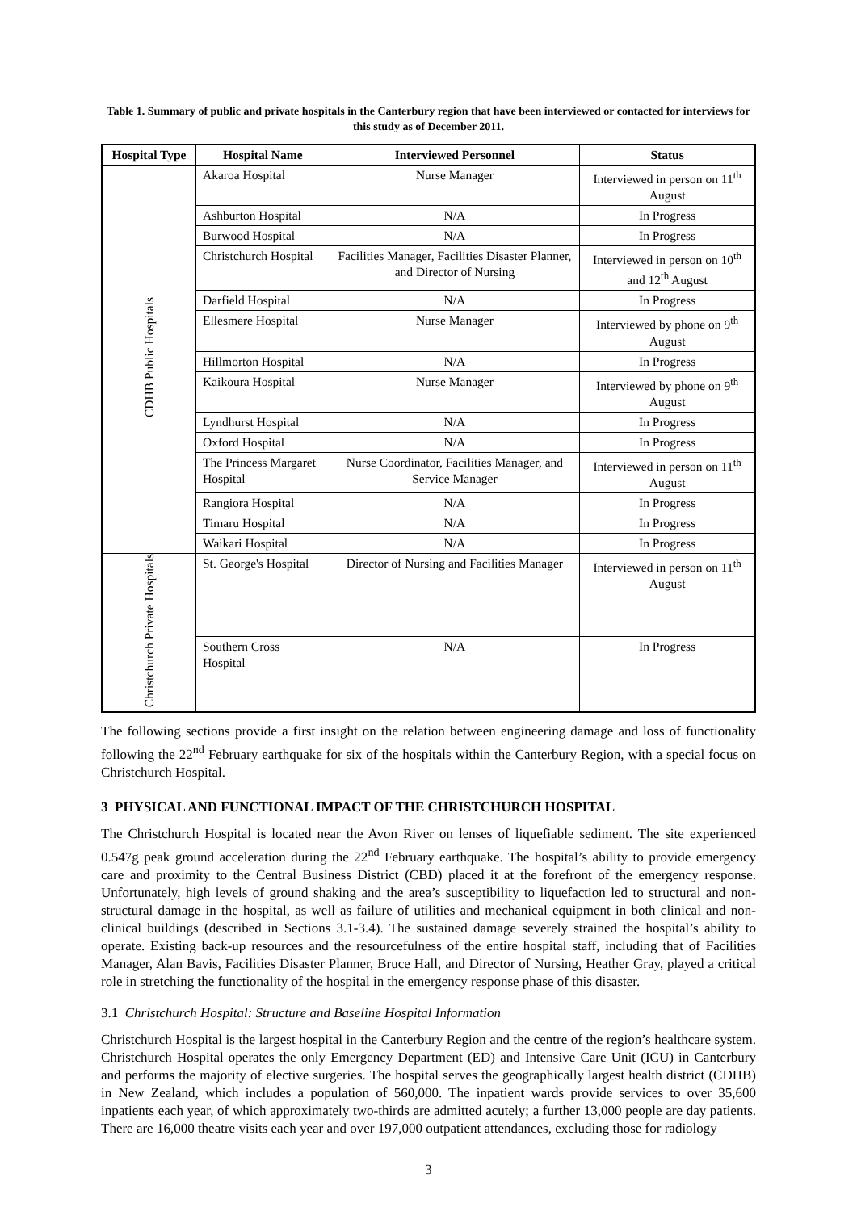Table 1. Summary of public and private hospitals in the Canterbury region that have been interviewed or contacted for interviews for this study as of December 2011.
| Hospital Type | Hospital Name | Interviewed Personnel | Status |
| --- | --- | --- | --- |
| CDHB Public Hospitals | Akaroa Hospital | Nurse Manager | Interviewed in person on 11<sup>th</sup> August |
| | Ashburton Hospital | N/A | In Progress |
| | Burwood Hospital | N/A | In Progress |
| | Christchurch Hospital | Facilities Manager, Facilities Disaster Planner, and Director of Nursing | Interviewed in person on 10<sup>th</sup> and 12<sup>th</sup> August |
| | Darfield Hospital | N/A | In Progress |
| | Ellesmere Hospital | Nurse Manager | Interviewed by phone on 9<sup>th</sup> August |
| | Hillmorton Hospital | N/A | In Progress |
| | Kaikoura Hospital | Nurse Manager | Interviewed by phone on 9<sup>th</sup> August |
| | Lyndhurst Hospital | N/A | In Progress |
| | Oxford Hospital | N/A | In Progress |
| | The Princess Margaret Hospital | Nurse Coordinator, Facilities Manager, and Service Manager | Interviewed in person on 11<sup>th</sup> August |
| | Rangiora Hospital | N/A | In Progress |
| | Timaru Hospital | N/A | In Progress |
| | Waikari Hospital | N/A | In Progress |
| Christchurch Private Hospitals | St. George's Hospital | Director of Nursing and Facilities Manager | Interviewed in person on 11<sup>th</sup> August |
| | Southern Cross Hospital | N/A | In Progress |
The following sections provide a first insight on the relation between engineering damage and loss of functionality following the 22<sup>nd</sup> February earthquake for six of the hospitals within the Canterbury Region, with a special focus on Christchurch Hospital.
3 PHYSICAL AND FUNCTIONAL IMPACT OF THE CHRISTCHURCH HOSPITAL
The Christchurch Hospital is located near the Avon River on lenses of liquefiable sediment. The site experienced 0.547g peak ground acceleration during the 22<sup>nd</sup> February earthquake. The hospital’s ability to provide emergency care and proximity to the Central Business District (CBD) placed it at the forefront of the emergency response. Unfortunately, high levels of ground shaking and the area’s susceptibility to liquefaction led to structural and non-structural damage in the hospital, as well as failure of utilities and mechanical equipment in both clinical and non-clinical buildings (described in Sections 3.1-3.4). The sustained damage severely strained the hospital’s ability to operate. Existing back-up resources and the resourcefulness of the entire hospital staff, including that of Facilities Manager, Alan Bavis, Facilities Disaster Planner, Bruce Hall, and Director of Nursing, Heather Gray, played a critical role in stretching the functionality of the hospital in the emergency response phase of this disaster.
3.1 Christchurch Hospital: Structure and Baseline Hospital Information
Christchurch Hospital is the largest hospital in the Canterbury Region and the centre of the region’s healthcare system. Christchurch Hospital operates the only Emergency Department (ED) and Intensive Care Unit (ICU) in Canterbury and performs the majority of elective surgeries. The hospital serves the geographically largest health district (CDHB) in New Zealand, which includes a population of 560,000. The inpatient wards provide services to over 35,600 inpatients each year, of which approximately two-thirds are admitted acutely; a further 13,000 people are day patients. There are 16,000 theatre visits each year and over 197,000 outpatient attendances, excluding those for radiology
3